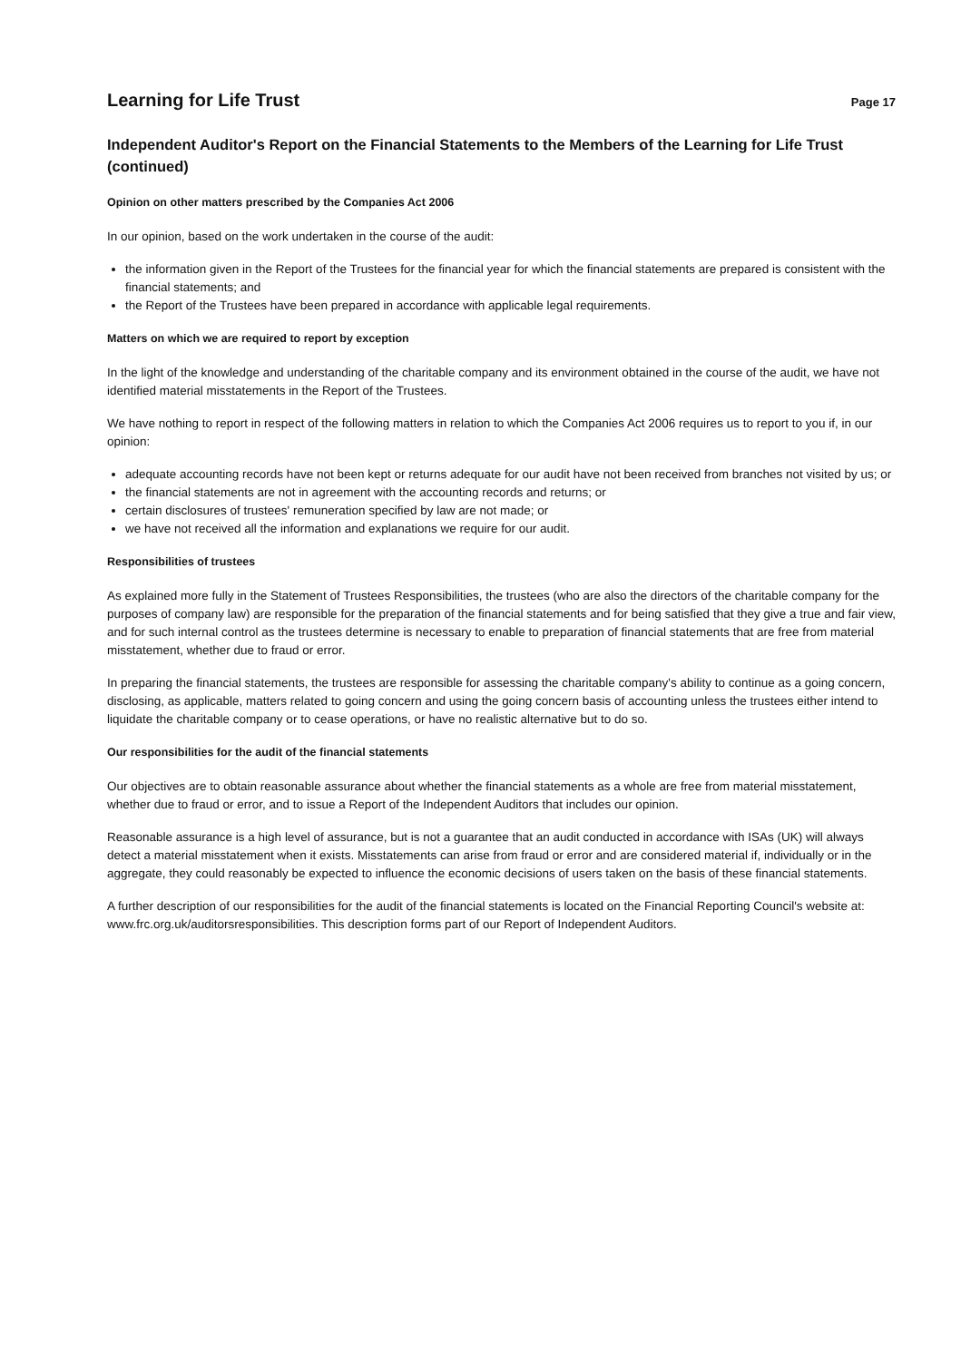Learning for Life Trust
Page 17
Independent Auditor's Report on the Financial Statements to the Members of the Learning for Life Trust (continued)
Opinion on other matters prescribed by the Companies Act 2006
In our opinion, based on the work undertaken in the course of the audit:
the information given in the Report of the Trustees for the financial year for which the financial statements are prepared is consistent with the financial statements; and
the Report of the Trustees have been prepared in accordance with applicable legal requirements.
Matters on which we are required to report by exception
In the light of the knowledge and understanding of the charitable company and its environment obtained in the course of the audit, we have not identified material misstatements in the Report of the Trustees.
We have nothing to report in respect of the following matters in relation to which the Companies Act 2006 requires us to report to you if, in our opinion:
adequate accounting records have not been kept or returns adequate for our audit have not been received from branches not visited by us; or
the financial statements are not in agreement with the accounting records and returns; or
certain disclosures of trustees' remuneration specified by law are not made; or
we have not received all the information and explanations we require for our audit.
Responsibilities of trustees
As explained more fully in the Statement of Trustees Responsibilities, the trustees (who are also the directors of the charitable company for the purposes of company law) are responsible for the preparation of the financial statements and for being satisfied that they give a true and fair view, and for such internal control as the trustees determine is necessary to enable to preparation of financial statements that are free from material misstatement, whether due to fraud or error.
In preparing the financial statements, the trustees are responsible for assessing the charitable company's ability to continue as a going concern, disclosing, as applicable, matters related to going concern and using the going concern basis of accounting unless the trustees either intend to liquidate the charitable company or to cease operations, or have no realistic alternative but to do so.
Our responsibilities for the audit of the financial statements
Our objectives are to obtain reasonable assurance about whether the financial statements as a whole are free from material misstatement, whether due to fraud or error, and to issue a Report of the Independent Auditors that includes our opinion.
Reasonable assurance is a high level of assurance, but is not a guarantee that an audit conducted in accordance with ISAs (UK) will always detect a material misstatement when it exists. Misstatements can arise from fraud or error and are considered material if, individually or in the aggregate, they could reasonably be expected to influence the economic decisions of users taken on the basis of these financial statements.
A further description of our responsibilities for the audit of the financial statements is located on the Financial Reporting Council's website at: www.frc.org.uk/auditorsresponsibilities. This description forms part of our Report of Independent Auditors.